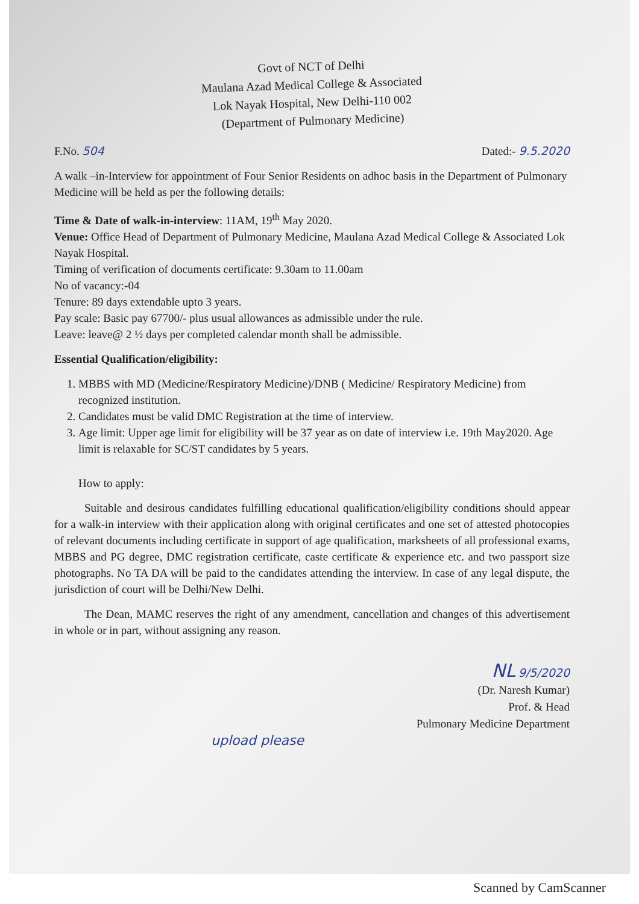Govt of NCT of Delhi
Maulana Azad Medical College & Associated
Lok Nayak Hospital, New Delhi-110 002
(Department of Pulmonary Medicine)
F.No. 504 Dated:- 9.5.2020
A walk –in-Interview for appointment of Four Senior Residents on adhoc basis in the Department of Pulmonary Medicine will be held as per the following details:
Time & Date of walk-in-interview: 11AM, 19<sup>th</sup> May 2020.
Venue: Office Head of Department of Pulmonary Medicine, Maulana Azad Medical College & Associated Lok Nayak Hospital.
Timing of verification of documents certificate: 9.30am to 11.00am
No of vacancy:-04
Tenure: 89 days extendable upto 3 years.
Pay scale: Basic pay 67700/- plus usual allowances as admissible under the rule.
Leave: leave@ 2 ½ days per completed calendar month shall be admissible.
Essential Qualification/eligibility:
1. MBBS with MD (Medicine/Respiratory Medicine)/DNB ( Medicine/ Respiratory Medicine) from recognized institution.
2. Candidates must be valid DMC Registration at the time of interview.
3. Age limit: Upper age limit for eligibility will be 37 year as on date of interview i.e. 19th May2020. Age limit is relaxable for SC/ST candidates by 5 years.
How to apply:
Suitable and desirous candidates fulfilling educational qualification/eligibility conditions should appear for a walk-in interview with their application along with original certificates and one set of attested photocopies of relevant documents including certificate in support of age qualification, marksheets of all professional exams, MBBS and PG degree, DMC registration certificate, caste certificate & experience etc. and two passport size photographs. No TA DA will be paid to the candidates attending the interview. In case of any legal dispute, the jurisdiction of court will be Delhi/New Delhi.
The Dean, MAMC reserves the right of any amendment, cancellation and changes of this advertisement in whole or in part, without assigning any reason.
NL 9/5/2020
(Dr. Naresh Kumar)
Prof. & Head
Pulmonary Medicine Department
upload please
Scanned by CamScanner